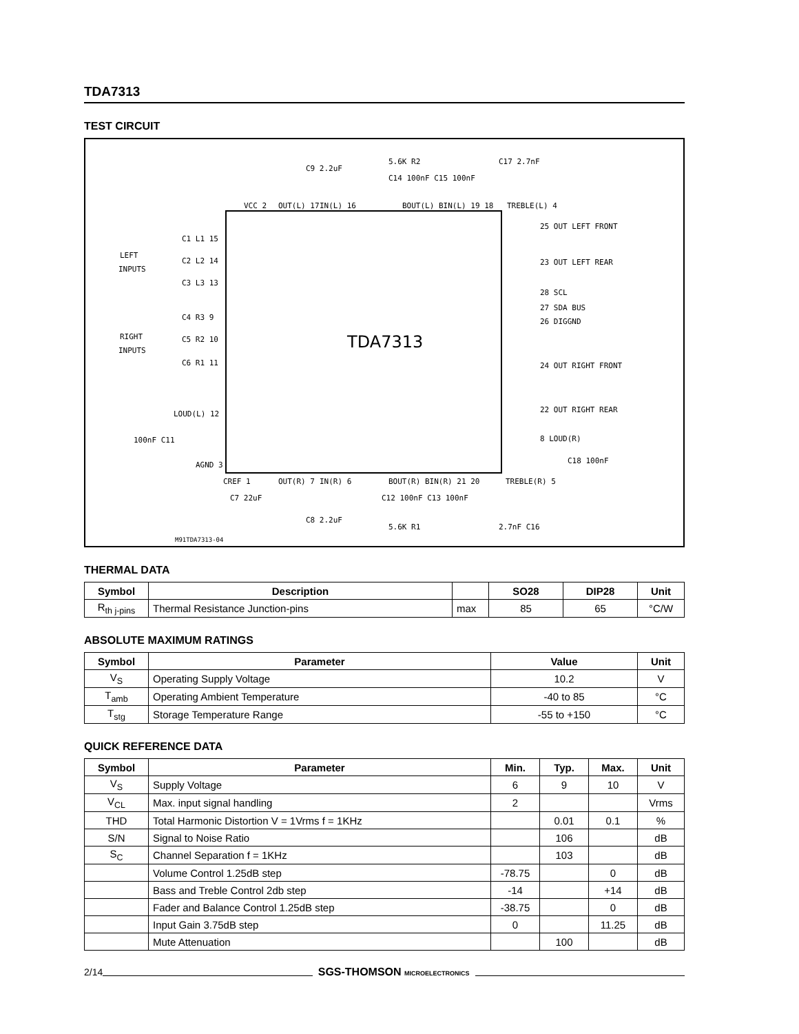TDA7313
TEST CIRCUIT
TDA7313
LEFT
INPUTS
RIGHT
INPUTS
C1 L1 15
C2 L2 14
C3 L3 13
C4 R3 9
C5 R2 10
C6 R1 11
LOUD(L) 12
100nF C11
AGND 3
VCC 2
OUT(L) 17
IN(L) 16
C9 2.2uF
5.6K R2
C14 100nF C15 100nF
BOUT(L) BIN(L) 19 18
C17 2.7nF
TREBLE(L) 4
25 OUT LEFT FRONT
23 OUT LEFT REAR
28 SCL
27 SDA BUS
26 DIGGND
24 OUT RIGHT FRONT
22 OUT RIGHT REAR
8 LOUD(R)
C18 100nF
CREF 1
C7 22uF
OUT(R) 7
IN(R) 6
C8 2.2uF
BOUT(R) BIN(R) 21 20
C12 100nF C13 100nF
5.6K R1
TREBLE(R) 5
2.7nF C16
M91TDA7313-04
THERMAL DATA
| Symbol | Description | | SO28 | DIP28 | Unit |
| --- | --- | --- | --- | --- | --- |
| R<sub>th j-pins</sub> | Thermal Resistance Junction-pins | max | 85 | 65 | °C/W |
ABSOLUTE MAXIMUM RATINGS
| Symbol | Parameter | Value | Unit |
| --- | --- | --- | --- |
| V<sub>S</sub> | Operating Supply Voltage | 10.2 | V |
| T<sub>amb</sub> | Operating Ambient Temperature | -40 to 85 | °C |
| T<sub>stg</sub> | Storage Temperature Range | -55 to +150 | °C |
QUICK REFERENCE DATA
| Symbol | Parameter | Min. | Typ. | Max. | Unit |
| --- | --- | --- | --- | --- | --- |
| V<sub>S</sub> | Supply Voltage | 6 | 9 | 10 | V |
| V<sub>CL</sub> | Max. input signal handling | 2 | | | Vrms |
| THD | Total Harmonic Distortion V = 1Vrms f = 1KHz | | 0.01 | 0.1 | % |
| S/N | Signal to Noise Ratio | | 106 | | dB |
| S<sub>C</sub> | Channel Separation f = 1KHz | | 103 | | dB |
| | Volume Control 1.25dB step | -78.75 | | 0 | dB |
| | Bass and Treble Control 2db step | -14 | | +14 | dB |
| | Fader and Balance Control 1.25dB step | -38.75 | | 0 | dB |
| | Input Gain 3.75dB step | 0 | | 11.25 | dB |
| | Mute Attenuation | | 100 | | dB |
2/14 SGS-THOMSON MICROELECTRONICS